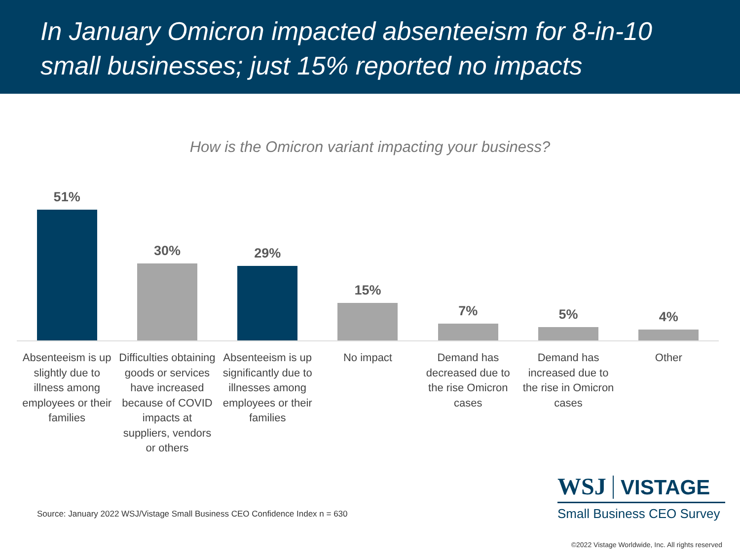In January Omicron impacted absenteeism for 8-in-10 small businesses; just 15% reported no impacts
How is the Omicron variant impacting your business?
51%
Absenteeism is up slightly due to illness among employees or their families
30%
Difficulties obtaining goods or services have increased because of COVID impacts at suppliers, vendors or others
29%
Absenteeism is up significantly due to illnesses among employees or their families
15%
No impact
7%
Demand has decreased due to the rise Omicron cases
5%
Demand has increased due to the rise in Omicron cases
4%
Other
Source: January 2022 WSJ/Vistage Small Business CEO Confidence Index n = 630
WSJ VISTAGE
Small Business CEO Survey
©2022 Vistage Worldwide, Inc. All rights reserved